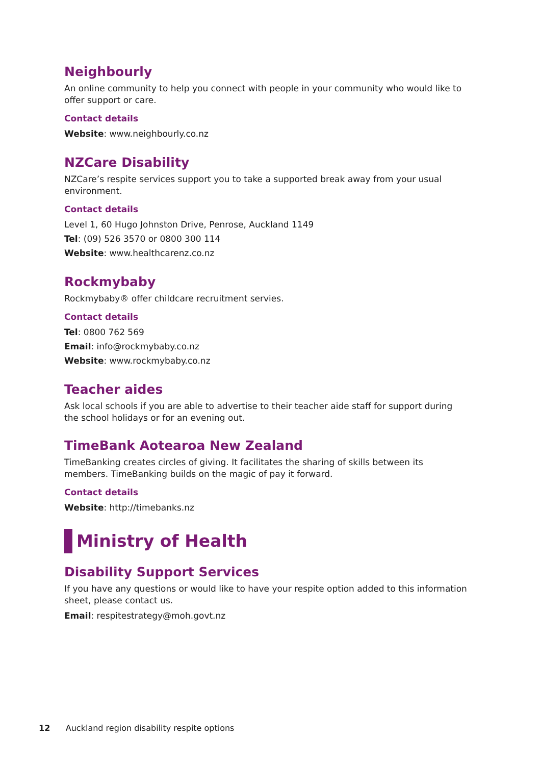Neighbourly
An online community to help you connect with people in your community who would like to offer support or care.
Contact details
Website: www.neighbourly.co.nz
NZCare Disability
NZCare’s respite services support you to take a supported break away from your usual environment.
Contact details
Level 1, 60 Hugo Johnston Drive, Penrose, Auckland 1149
Tel: (09) 526 3570 or 0800 300 114
Website: www.healthcarenz.co.nz
Rockmybaby
Rockmybaby® offer childcare recruitment servies.
Contact details
Tel: 0800 762 569
Email: info@rockmybaby.co.nz
Website: www.rockmybaby.co.nz
Teacher aides
Ask local schools if you are able to advertise to their teacher aide staff for support during the school holidays or for an evening out.
TimeBank Aotearoa New Zealand
TimeBanking creates circles of giving. It facilitates the sharing of skills between its members. TimeBanking builds on the magic of pay it forward.
Contact details
Website: http://timebanks.nz
Ministry of Health
Disability Support Services
If you have any questions or would like to have your respite option added to this information sheet, please contact us.
Email: respitestrategy@moh.govt.nz
12 Auckland region disability respite options